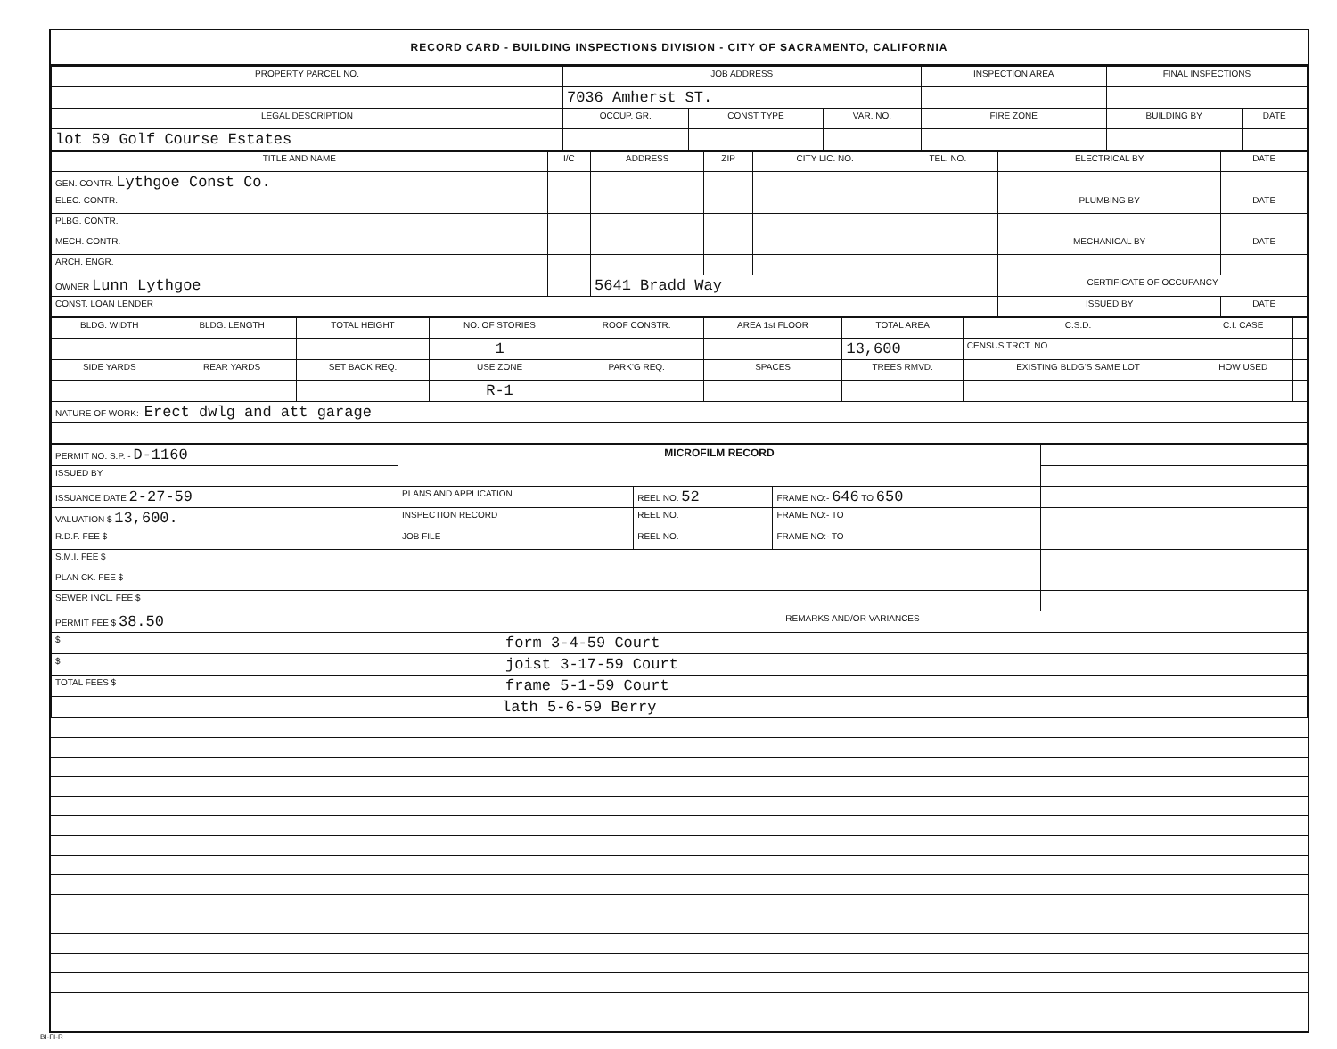RECORD CARD - BUILDING INSPECTIONS DIVISION - CITY OF SACRAMENTO, CALIFORNIA
| PROPERTY PARCEL NO. | JOB ADDRESS | | | | INSPECTION AREA | FINAL INSPECTIONS | |
| --- | --- | --- | --- | --- | --- | --- | --- |
| | 7036 Amherst ST. | | | | | | |
| LEGAL DESCRIPTION | | OCCUP. GR. | CONST TYPE | VAR. NO. | FIRE ZONE | BUILDING BY | DATE |
| lot 59 Golf Course Estates | | | | | | | |
| TITLE AND NAME | I/C | ADDRESS | ZIP | CITY LIC. NO. | TEL. NO. | ELECTRICAL BY | DATE |
| --- | --- | --- | --- | --- | --- | --- | --- |
| GEN. CONTR. Lythgoe Const Co. | | | | | | | |
| ELEC. CONTR. | | | | | | PLUMBING BY | DATE |
| PLBG. CONTR. | | | | | | | |
| MECH. CONTR. | | | | | | MECHANICAL BY | DATE |
| ARCH. ENGR. | | | | | | | |
| OWNER Lunn Lythgoe | | 5641 Bradd Way | | | | CERTIFICATE OF OCCUPANCY | |
| CONST. LOAN LENDER | | | | | | ISSUED BY | DATE |
| BLDG. WIDTH | BLDG. LENGTH | TOTAL HEIGHT | NO. OF STORIES | ROOF CONSTR. | AREA 1st FLOOR | TOTAL AREA | C.S.D. | C.I. CASE | |
| --- | --- | --- | --- | --- | --- | --- | --- | --- | --- |
| | | | 1 | | | 13,600 | CENSUS TRCT. NO. | | |
| SIDE YARDS | REAR YARDS | SET BACK REQ. | USE ZONE | PARK'G REQ. | SPACES | TREES RMVD. | EXISTING BLDG'S SAME LOT | HOW USED | |
| | | | R-1 | | | | | | |
| NATURE OF WORK:- Erect dwlg and att garage | | | | | | | | | |
| PERMIT NO. S.P. - D-1160 | MICROFILM RECORD | | | |
| ISSUED BY | | | | |
| ISSUANCE DATE 2-27-59 | PLANS AND APPLICATION | REEL NO. 52 | FRAME NO:- 646 TO 650 | |
| VALUATION $ 13,600. | INSPECTION RECORD | REEL NO. | FRAME NO:- TO | |
| R.D.F. FEE $ | JOB FILE | REEL NO. | FRAME NO:- TO | |
| S.M.I. FEE $ | | | | |
| PLAN CK. FEE $ | | | | |
| SEWER INCL. FEE $ | | | | |
| PERMIT FEE $ 38.50 | REMARKS AND/OR VARIANCES | | | |
| $ | form 3-4-59 Court | | | |
| $ | joist 3-17-59 Court | | | |
| TOTAL FEES $ | frame 5-1-59 Court | | | |
| lath 5-6-59 Berry | | | | |
BI-FI-R